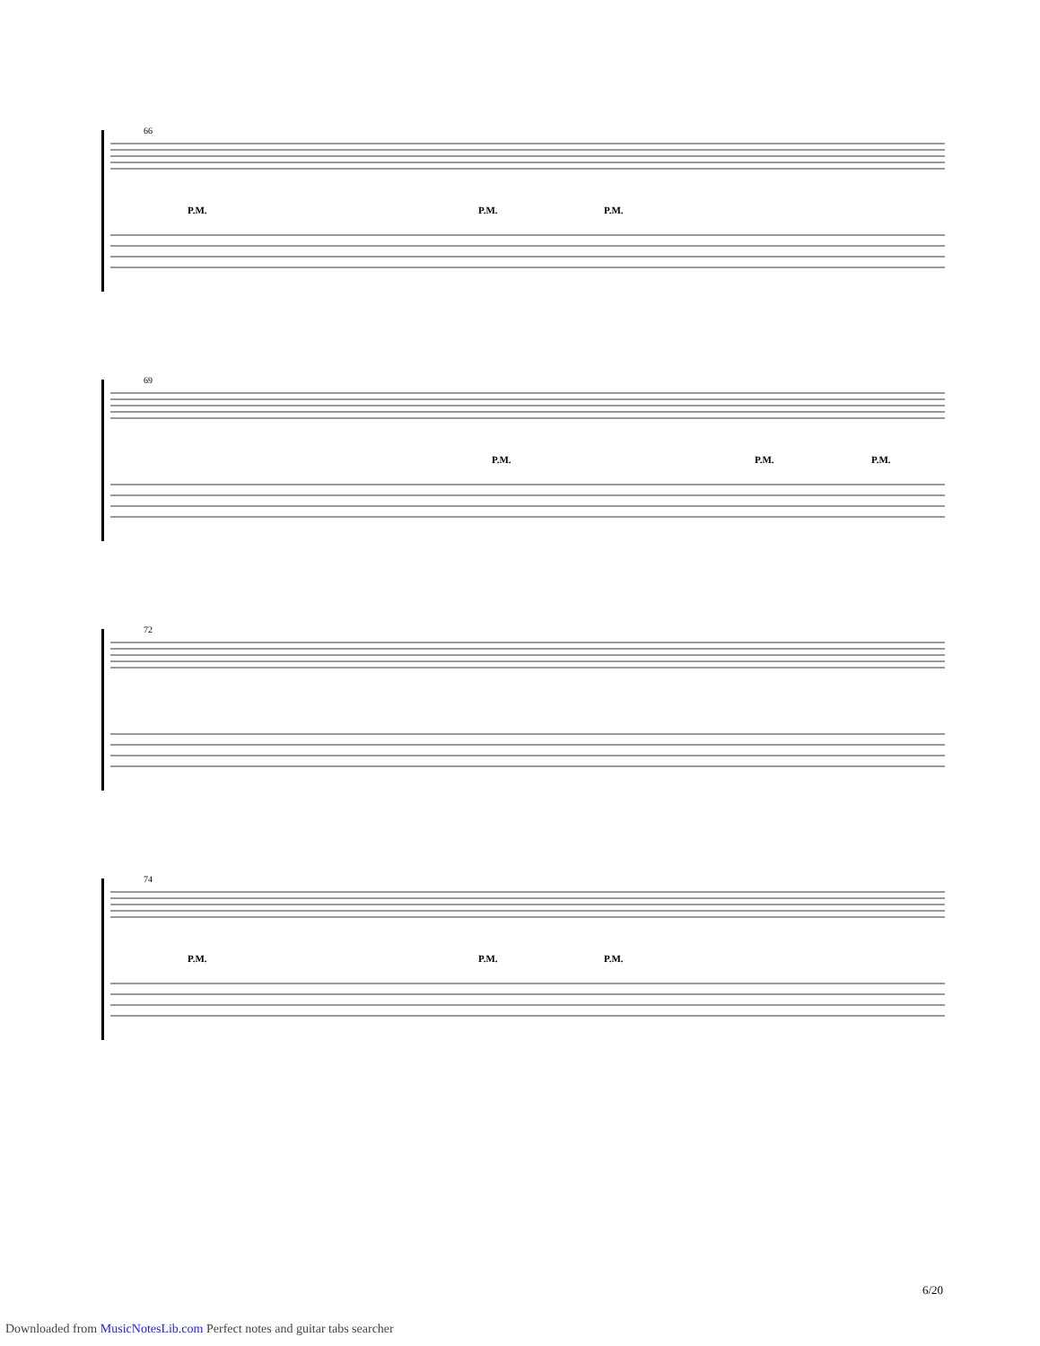66
P.M. P.M. P.M.
69
P.M. P.M. P.M.
72
74
P.M. P.M. P.M.
6/20
Downloaded from MusicNotesLib.com Perfect notes and guitar tabs searcher